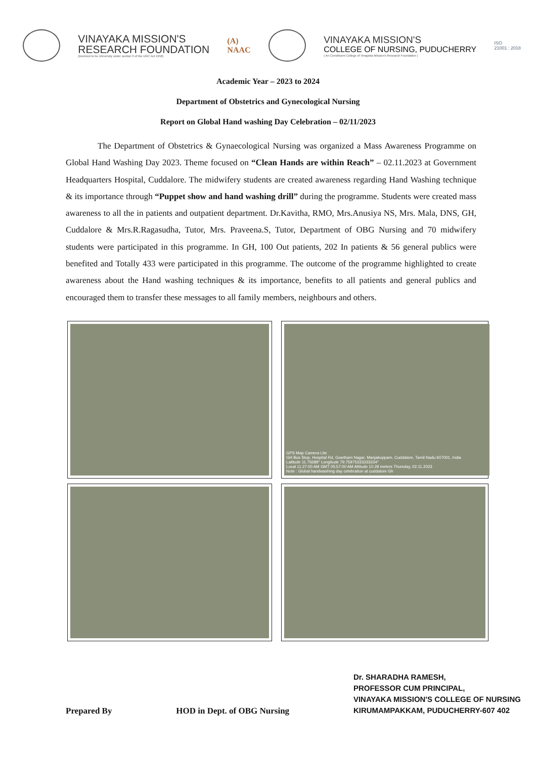VINAYAKA MISSION'S
RESEARCH FOUNDATION
(Deemed to be University under section 3 of the UGC Act 1956)
(A)
NAAC
VINAYAKA MISSION'S
COLLEGE OF NURSING, PUDUCHERRY
( An Constituent College of Vinayaka Mission's Research Foundation )
ISO
21001 : 2018
Academic Year – 2023 to 2024
Department of Obstetrics and Gynecological Nursing
Report on Global Hand washing Day Celebration – 02/11/2023
The Department of Obstetrics & Gynaecological Nursing was organized a Mass Awareness Programme on Global Hand Washing Day 2023. Theme focused on “Clean Hands are within Reach” – 02.11.2023 at Government Headquarters Hospital, Cuddalore. The midwifery students are created awareness regarding Hand Washing technique & its importance through “Puppet show and hand washing drill” during the programme. Students were created mass awareness to all the in patients and outpatient department. Dr.Kavitha, RMO, Mrs.Anusiya NS, Mrs. Mala, DNS, GH, Cuddalore & Mrs.R.Ragasudha, Tutor, Mrs. Praveena.S, Tutor, Department of OBG Nursing and 70 midwifery students were participated in this programme. In GH, 100 Out patients, 202 In patients & 56 general publics were benefited and Totally 433 were participated in this programme. The outcome of the programme highlighted to create awareness about the Hand washing techniques & its importance, benefits to all patients and general publics and encouraged them to transfer these messages to all family members, neighbours and others.
GPS Map Camera Lite
GH Bus Stop, Hospital Rd, Gowtham Nagar, Manjakuppam, Cuddalore, Tamil Nadu 607001, India
Latitude 11.75688° Longitude 79.75975333333334°
Local 11:27:00 AM GMT 05:57:00 AM Altitude 10.28 meters Thursday, 02.11.2023
Note : Global handwashing day celebration at cuddalore Gh
Prepared By
HOD in Dept. of OBG Nursing
Dr. SHARADHA RAMESH,
PROFESSOR CUM PRINCIPAL,
VINAYAKA MISSION'S COLLEGE OF NURSING
KIRUMAMPAKKAM, PUDUCHERRY-607 402